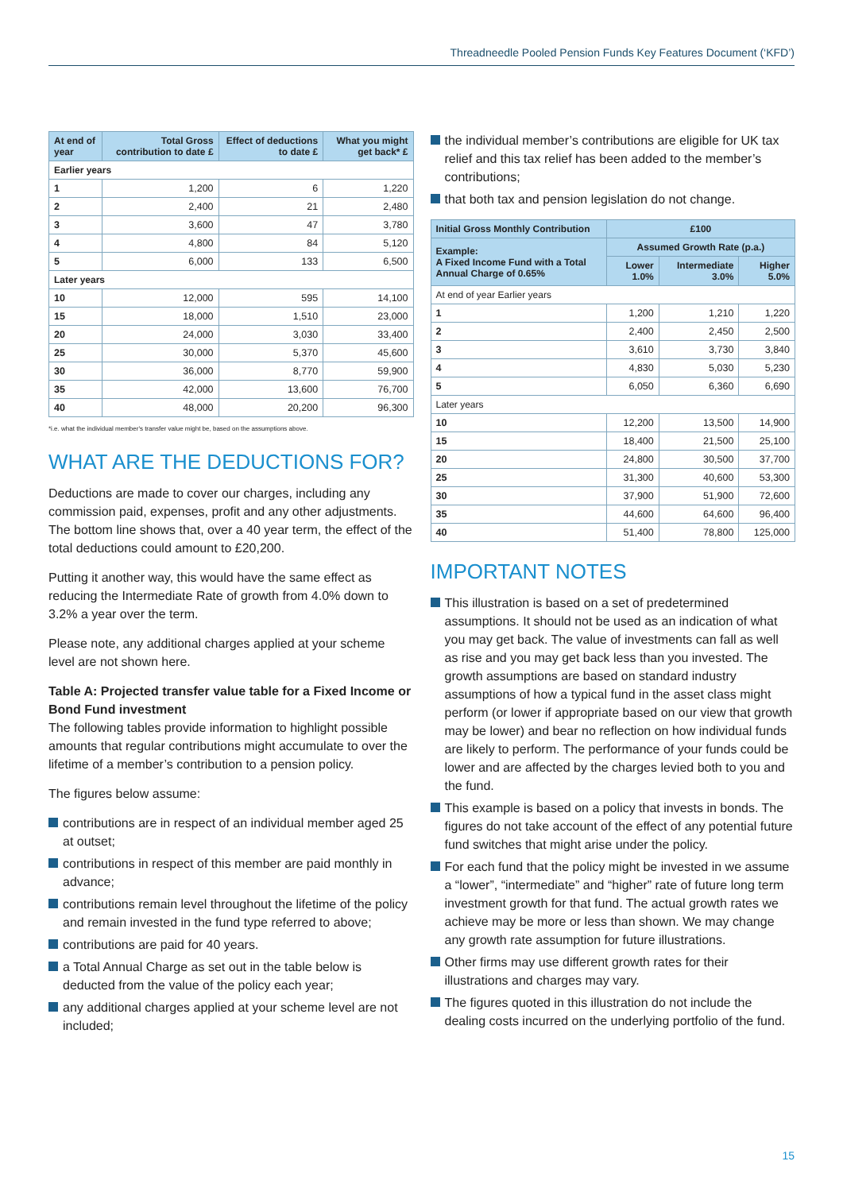Threadneedle Pooled Pension Funds Key Features Document (‘KFD’)
| At end of year | Total Gross contribution to date £ | Effect of deductions to date £ | What you might get back* £ |
| --- | --- | --- | --- |
| Earlier years | | | |
| 1 | 1,200 | 6 | 1,220 |
| 2 | 2,400 | 21 | 2,480 |
| 3 | 3,600 | 47 | 3,780 |
| 4 | 4,800 | 84 | 5,120 |
| 5 | 6,000 | 133 | 6,500 |
| Later years | | | |
| 10 | 12,000 | 595 | 14,100 |
| 15 | 18,000 | 1,510 | 23,000 |
| 20 | 24,000 | 3,030 | 33,400 |
| 25 | 30,000 | 5,370 | 45,600 |
| 30 | 36,000 | 8,770 | 59,900 |
| 35 | 42,000 | 13,600 | 76,700 |
| 40 | 48,000 | 20,200 | 96,300 |
*i.e. what the individual member's transfer value might be, based on the assumptions above.
WHAT ARE THE DEDUCTIONS FOR?
Deductions are made to cover our charges, including any commission paid, expenses, profit and any other adjustments. The bottom line shows that, over a 40 year term, the effect of the total deductions could amount to £20,200.
Putting it another way, this would have the same effect as reducing the Intermediate Rate of growth from 4.0% down to 3.2% a year over the term.
Please note, any additional charges applied at your scheme level are not shown here.
Table A: Projected transfer value table for a Fixed Income or Bond Fund investment
The following tables provide information to highlight possible amounts that regular contributions might accumulate to over the lifetime of a member’s contribution to a pension policy.
The figures below assume:
contributions are in respect of an individual member aged 25 at outset;
contributions in respect of this member are paid monthly in advance;
contributions remain level throughout the lifetime of the policy and remain invested in the fund type referred to above;
contributions are paid for 40 years.
a Total Annual Charge as set out in the table below is deducted from the value of the policy each year;
any additional charges applied at your scheme level are not included;
the individual member’s contributions are eligible for UK tax relief and this tax relief has been added to the member’s contributions;
that both tax and pension legislation do not change.
| Initial Gross Monthly Contribution | £100 | | |
| --- | --- | --- | --- |
| Example: A Fixed Income Fund with a Total Annual Charge of 0.65% | Assumed Growth Rate (p.a.) | | |
| | Lower 1.0% | Intermediate 3.0% | Higher 5.0% |
| At end of year Earlier years | | | |
| 1 | 1,200 | 1,210 | 1,220 |
| 2 | 2,400 | 2,450 | 2,500 |
| 3 | 3,610 | 3,730 | 3,840 |
| 4 | 4,830 | 5,030 | 5,230 |
| 5 | 6,050 | 6,360 | 6,690 |
| Later years | | | |
| 10 | 12,200 | 13,500 | 14,900 |
| 15 | 18,400 | 21,500 | 25,100 |
| 20 | 24,800 | 30,500 | 37,700 |
| 25 | 31,300 | 40,600 | 53,300 |
| 30 | 37,900 | 51,900 | 72,600 |
| 35 | 44,600 | 64,600 | 96,400 |
| 40 | 51,400 | 78,800 | 125,000 |
IMPORTANT NOTES
This illustration is based on a set of predetermined assumptions. It should not be used as an indication of what you may get back. The value of investments can fall as well as rise and you may get back less than you invested. The growth assumptions are based on standard industry assumptions of how a typical fund in the asset class might perform (or lower if appropriate based on our view that growth may be lower) and bear no reflection on how individual funds are likely to perform. The performance of your funds could be lower and are affected by the charges levied both to you and the fund.
This example is based on a policy that invests in bonds. The figures do not take account of the effect of any potential future fund switches that might arise under the policy.
For each fund that the policy might be invested in we assume a “lower”, “intermediate” and “higher” rate of future long term investment growth for that fund. The actual growth rates we achieve may be more or less than shown. We may change any growth rate assumption for future illustrations.
Other firms may use different growth rates for their illustrations and charges may vary.
The figures quoted in this illustration do not include the dealing costs incurred on the underlying portfolio of the fund.
15